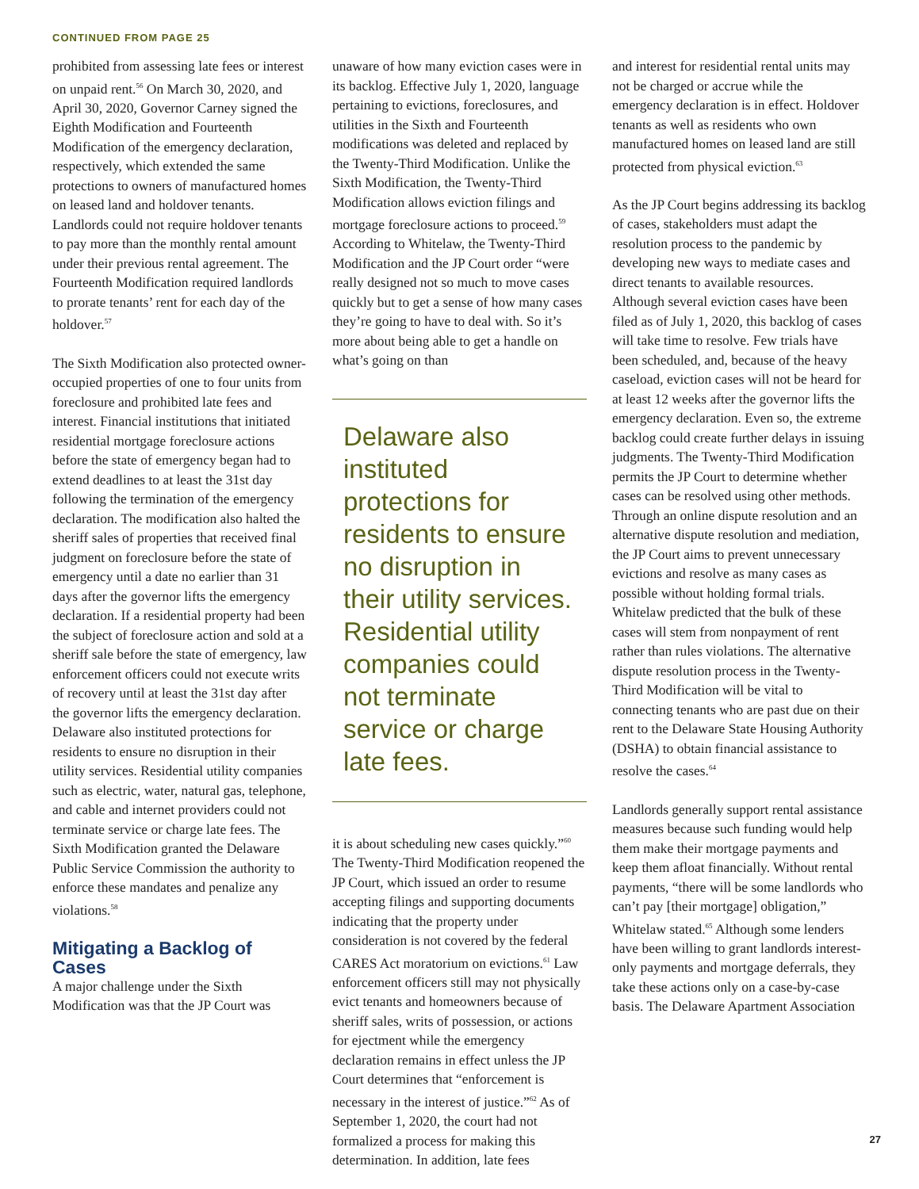CONTINUED FROM PAGE 25
prohibited from assessing late fees or interest on unpaid rent.<sup>56</sup> On March 30, 2020, and April 30, 2020, Governor Carney signed the Eighth Modification and Fourteenth Modification of the emergency declaration, respectively, which extended the same protections to owners of manufactured homes on leased land and holdover tenants. Landlords could not require holdover tenants to pay more than the monthly rental amount under their previous rental agreement. The Fourteenth Modification required landlords to prorate tenants’ rent for each day of the holdover.<sup>57</sup>
The Sixth Modification also protected owner-occupied properties of one to four units from foreclosure and prohibited late fees and interest. Financial institutions that initiated residential mortgage foreclosure actions before the state of emergency began had to extend deadlines to at least the 31st day following the termination of the emergency declaration. The modification also halted the sheriff sales of properties that received final judgment on foreclosure before the state of emergency until a date no earlier than 31 days after the governor lifts the emergency declaration. If a residential property had been the subject of foreclosure action and sold at a sheriff sale before the state of emergency, law enforcement officers could not execute writs of recovery until at least the 31st day after the governor lifts the emergency declaration. Delaware also instituted protections for residents to ensure no disruption in their utility services. Residential utility companies such as electric, water, natural gas, telephone, and cable and internet providers could not terminate service or charge late fees. The Sixth Modification granted the Delaware Public Service Commission the authority to enforce these mandates and penalize any violations.<sup>58</sup>
Mitigating a Backlog of Cases
A major challenge under the Sixth Modification was that the JP Court was
unaware of how many eviction cases were in its backlog. Effective July 1, 2020, language pertaining to evictions, foreclosures, and utilities in the Sixth and Fourteenth modifications was deleted and replaced by the Twenty-Third Modification. Unlike the Sixth Modification, the Twenty-Third Modification allows eviction filings and mortgage foreclosure actions to proceed.<sup>59</sup> According to Whitelaw, the Twenty-Third Modification and the JP Court order “were really designed not so much to move cases quickly but to get a sense of how many cases they’re going to have to deal with. So it’s more about being able to get a handle on what’s going on than
Delaware also instituted protections for residents to ensure no disruption in their utility services. Residential utility companies could not terminate service or charge late fees.
it is about scheduling new cases quickly.”<sup>60</sup> The Twenty-Third Modification reopened the JP Court, which issued an order to resume accepting filings and supporting documents indicating that the property under consideration is not covered by the federal CARES Act moratorium on evictions.<sup>61</sup> Law enforcement officers still may not physically evict tenants and homeowners because of sheriff sales, writs of possession, or actions for ejectment while the emergency declaration remains in effect unless the JP Court determines that “enforcement is necessary in the interest of justice.”<sup>62</sup> As of September 1, 2020, the court had not formalized a process for making this determination. In addition, late fees
and interest for residential rental units may not be charged or accrue while the emergency declaration is in effect. Holdover tenants as well as residents who own manufactured homes on leased land are still protected from physical eviction.<sup>63</sup>
As the JP Court begins addressing its backlog of cases, stakeholders must adapt the resolution process to the pandemic by developing new ways to mediate cases and direct tenants to available resources. Although several eviction cases have been filed as of July 1, 2020, this backlog of cases will take time to resolve. Few trials have been scheduled, and, because of the heavy caseload, eviction cases will not be heard for at least 12 weeks after the governor lifts the emergency declaration. Even so, the extreme backlog could create further delays in issuing judgments. The Twenty-Third Modification permits the JP Court to determine whether cases can be resolved using other methods. Through an online dispute resolution and an alternative dispute resolution and mediation, the JP Court aims to prevent unnecessary evictions and resolve as many cases as possible without holding formal trials. Whitelaw predicted that the bulk of these cases will stem from nonpayment of rent rather than rules violations. The alternative dispute resolution process in the Twenty-Third Modification will be vital to connecting tenants who are past due on their rent to the Delaware State Housing Authority (DSHA) to obtain financial assistance to resolve the cases.<sup>64</sup>
Landlords generally support rental assistance measures because such funding would help them make their mortgage payments and keep them afloat financially. Without rental payments, “there will be some landlords who can’t pay [their mortgage] obligation,” Whitelaw stated.<sup>65</sup> Although some lenders have been willing to grant landlords interest-only payments and mortgage deferrals, they take these actions only on a case-by-case basis. The Delaware Apartment Association
27